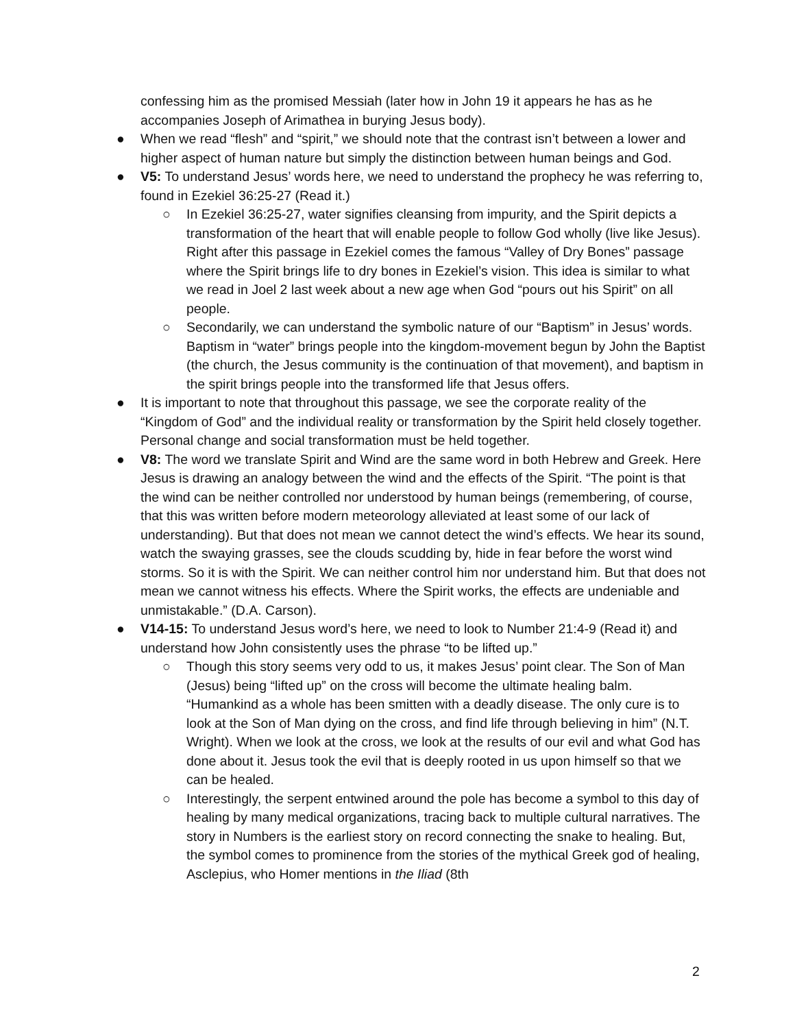confessing him as the promised Messiah (later how in John 19 it appears he has as he accompanies Joseph of Arimathea in burying Jesus body).
● When we read “flesh” and “spirit,” we should note that the contrast isn’t between a lower and higher aspect of human nature but simply the distinction between human beings and God.
● V5: To understand Jesus’ words here, we need to understand the prophecy he was referring to, found in Ezekiel 36:25-27 (Read it.)
○ In Ezekiel 36:25-27, water signifies cleansing from impurity, and the Spirit depicts a transformation of the heart that will enable people to follow God wholly (live like Jesus). Right after this passage in Ezekiel comes the famous “Valley of Dry Bones” passage where the Spirit brings life to dry bones in Ezekiel’s vision. This idea is similar to what we read in Joel 2 last week about a new age when God “pours out his Spirit” on all people.
○ Secondarily, we can understand the symbolic nature of our “Baptism” in Jesus’ words. Baptism in “water” brings people into the kingdom-movement begun by John the Baptist (the church, the Jesus community is the continuation of that movement), and baptism in the spirit brings people into the transformed life that Jesus offers.
● It is important to note that throughout this passage, we see the corporate reality of the “Kingdom of God” and the individual reality or transformation by the Spirit held closely together. Personal change and social transformation must be held together.
● V8: The word we translate Spirit and Wind are the same word in both Hebrew and Greek. Here Jesus is drawing an analogy between the wind and the effects of the Spirit. “The point is that the wind can be neither controlled nor understood by human beings (remembering, of course, that this was written before modern meteorology alleviated at least some of our lack of understanding). But that does not mean we cannot detect the wind’s effects. We hear its sound, watch the swaying grasses, see the clouds scudding by, hide in fear before the worst wind storms. So it is with the Spirit. We can neither control him nor understand him. But that does not mean we cannot witness his effects. Where the Spirit works, the effects are undeniable and unmistakable.” (D.A. Carson).
● V14-15: To understand Jesus word’s here, we need to look to Number 21:4-9 (Read it) and understand how John consistently uses the phrase “to be lifted up.”
○ Though this story seems very odd to us, it makes Jesus’ point clear. The Son of Man (Jesus) being “lifted up” on the cross will become the ultimate healing balm. “Humankind as a whole has been smitten with a deadly disease. The only cure is to look at the Son of Man dying on the cross, and find life through believing in him” (N.T. Wright). When we look at the cross, we look at the results of our evil and what God has done about it. Jesus took the evil that is deeply rooted in us upon himself so that we can be healed.
○ Interestingly, the serpent entwined around the pole has become a symbol to this day of healing by many medical organizations, tracing back to multiple cultural narratives. The story in Numbers is the earliest story on record connecting the snake to healing. But, the symbol comes to prominence from the stories of the mythical Greek god of healing, Asclepius, who Homer mentions in the Iliad (8th
2